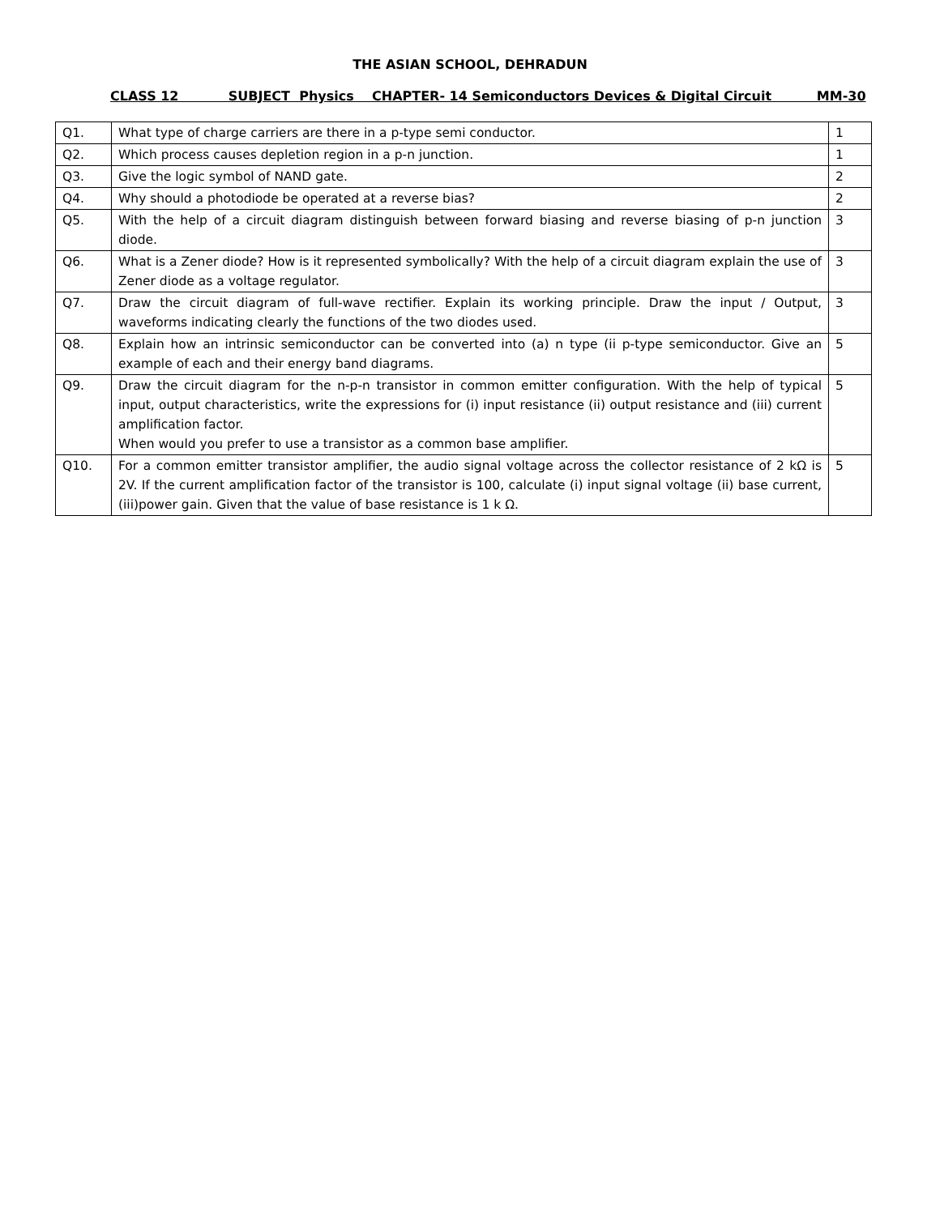THE ASIAN SCHOOL, DEHRADUN
CLASS 12 SUBJECT Physics CHAPTER- 14 Semiconductors Devices & Digital Circuit MM-30
| Q1. | What type of charge carriers are there in a p-type semi conductor. | 1 |
| Q2. | Which process causes depletion region in a p-n junction. | 1 |
| Q3. | Give the logic symbol of NAND gate. | 2 |
| Q4. | Why should a photodiode be operated at a reverse bias? | 2 |
| Q5. | With the help of a circuit diagram distinguish between forward biasing and reverse biasing of p-n junction diode. | 3 |
| Q6. | What is a Zener diode? How is it represented symbolically? With the help of a circuit diagram explain the use of Zener diode as a voltage regulator. | 3 |
| Q7. | Draw the circuit diagram of full-wave rectifier. Explain its working principle. Draw the input / Output, waveforms indicating clearly the functions of the two diodes used. | 3 |
| Q8. | Explain how an intrinsic semiconductor can be converted into (a) n type (ii p-type semiconductor. Give an example of each and their energy band diagrams. | 5 |
| Q9. | Draw the circuit diagram for the n-p-n transistor in common emitter configuration. With the help of typical input, output characteristics, write the expressions for (i) input resistance (ii) output resistance and (iii) current amplification factor. When would you prefer to use a transistor as a common base amplifier. | 5 |
| Q10. | For a common emitter transistor amplifier, the audio signal voltage across the collector resistance of 2 kΩ is 2V. If the current amplification factor of the transistor is 100, calculate (i) input signal voltage (ii) base current, (iii)power gain. Given that the value of base resistance is 1 k Ω. | 5 |